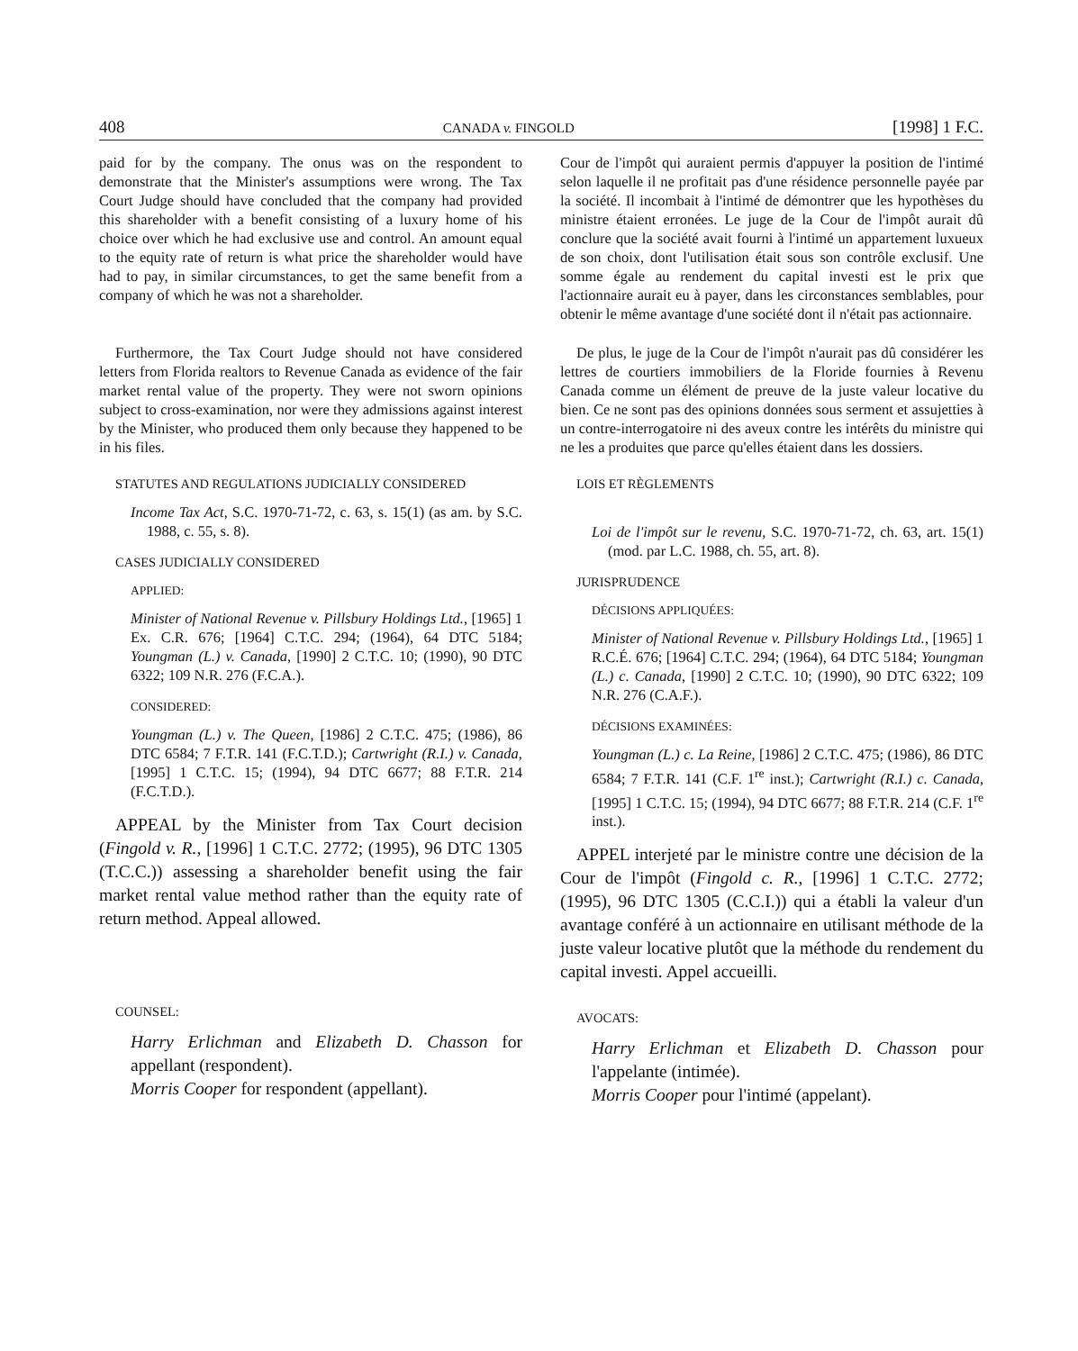408 CANADA v. FINGOLD [1998] 1 F.C.
paid for by the company. The onus was on the respondent to demonstrate that the Minister's assumptions were wrong. The Tax Court Judge should have concluded that the company had provided this shareholder with a benefit consisting of a luxury home of his choice over which he had exclusive use and control. An amount equal to the equity rate of return is what price the shareholder would have had to pay, in similar circumstances, to get the same benefit from a company of which he was not a shareholder.
Cour de l'impôt qui auraient permis d'appuyer la position de l'intimé selon laquelle il ne profitait pas d'une résidence personnelle payée par la société. Il incombait à l'intimé de démontrer que les hypothèses du ministre étaient erronées. Le juge de la Cour de l'impôt aurait dû conclure que la société avait fourni à l'intimé un appartement luxueux de son choix, dont l'utilisation était sous son contrôle exclusif. Une somme égale au rendement du capital investi est le prix que l'actionnaire aurait eu à payer, dans les circonstances semblables, pour obtenir le même avantage d'une société dont il n'était pas actionnaire.
Furthermore, the Tax Court Judge should not have considered letters from Florida realtors to Revenue Canada as evidence of the fair market rental value of the property. They were not sworn opinions subject to cross-examination, nor were they admissions against interest by the Minister, who produced them only because they happened to be in his files.
STATUTES AND REGULATIONS JUDICIALLY CONSIDERED
Income Tax Act, S.C. 1970-71-72, c. 63, s. 15(1) (as am. by S.C. 1988, c. 55, s. 8).
CASES JUDICIALLY CONSIDERED
APPLIED:
Minister of National Revenue v. Pillsbury Holdings Ltd., [1965] 1 Ex. C.R. 676; [1964] C.T.C. 294; (1964), 64 DTC 5184; Youngman (L.) v. Canada, [1990] 2 C.T.C. 10; (1990), 90 DTC 6322; 109 N.R. 276 (F.C.A.).
CONSIDERED:
Youngman (L.) v. The Queen, [1986] 2 C.T.C. 475; (1986), 86 DTC 6584; 7 F.T.R. 141 (F.C.T.D.); Cartwright (R.I.) v. Canada, [1995] 1 C.T.C. 15; (1994), 94 DTC 6677; 88 F.T.R. 214 (F.C.T.D.).
APPEAL by the Minister from Tax Court decision (Fingold v. R., [1996] 1 C.T.C. 2772; (1995), 96 DTC 1305 (T.C.C.)) assessing a shareholder benefit using the fair market rental value method rather than the equity rate of return method. Appeal allowed.
COUNSEL:
Harry Erlichman and Elizabeth D. Chasson for appellant (respondent).
Morris Cooper for respondent (appellant).
De plus, le juge de la Cour de l'impôt n'aurait pas dû considérer les lettres de courtiers immobiliers de la Floride fournies à Revenu Canada comme un élément de preuve de la juste valeur locative du bien. Ce ne sont pas des opinions données sous serment et assujetties à un contre-interrogatoire ni des aveux contre les intérêts du ministre qui ne les a produites que parce qu'elles étaient dans les dossiers.
LOIS ET RÈGLEMENTS
Loi de l'impôt sur le revenu, S.C. 1970-71-72, ch. 63, art. 15(1) (mod. par L.C. 1988, ch. 55, art. 8).
JURISPRUDENCE
DÉCISIONS APPLIQUÉES:
Minister of National Revenue v. Pillsbury Holdings Ltd., [1965] 1 R.C.É. 676; [1964] C.T.C. 294; (1964), 64 DTC 5184; Youngman (L.) c. Canada, [1990] 2 C.T.C. 10; (1990), 90 DTC 6322; 109 N.R. 276 (C.A.F.).
DÉCISIONS EXAMINÉES:
Youngman (L.) c. La Reine, [1986] 2 C.T.C. 475; (1986), 86 DTC 6584; 7 F.T.R. 141 (C.F. 1<sup>re</sup> inst.); Cartwright (R.I.) c. Canada, [1995] 1 C.T.C. 15; (1994), 94 DTC 6677; 88 F.T.R. 214 (C.F. 1<sup>re</sup> inst.).
APPEL interjeté par le ministre contre une décision de la Cour de l'impôt (Fingold c. R., [1996] 1 C.T.C. 2772; (1995), 96 DTC 1305 (C.C.I.)) qui a établi la valeur d'un avantage conféré à un actionnaire en utilisant méthode de la juste valeur locative plutôt que la méthode du rendement du capital investi. Appel accueilli.
AVOCATS:
Harry Erlichman et Elizabeth D. Chasson pour l'appelante (intimée).
Morris Cooper pour l'intimé (appelant).